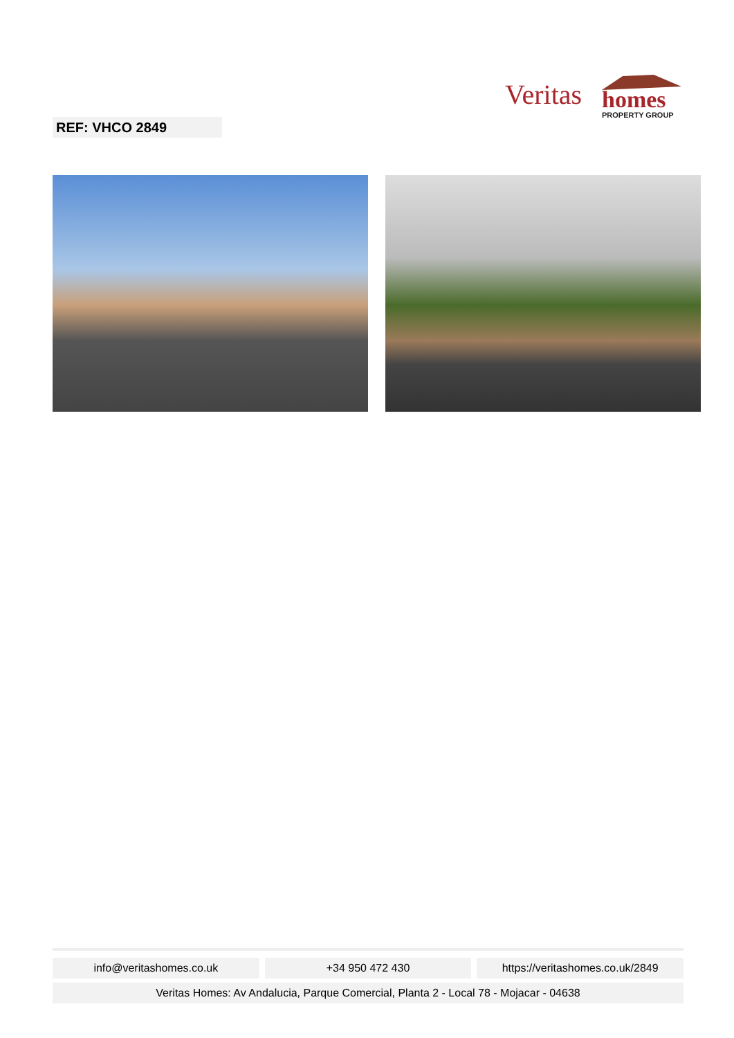Veritas
homes
PROPERTY GROUP
REF: VHCO 2849
info@veritashomes.co.uk +34 950 472 430 https://veritashomes.co.uk/2849
Veritas Homes: Av Andalucia, Parque Comercial, Planta 2 - Local 78 - Mojacar - 04638